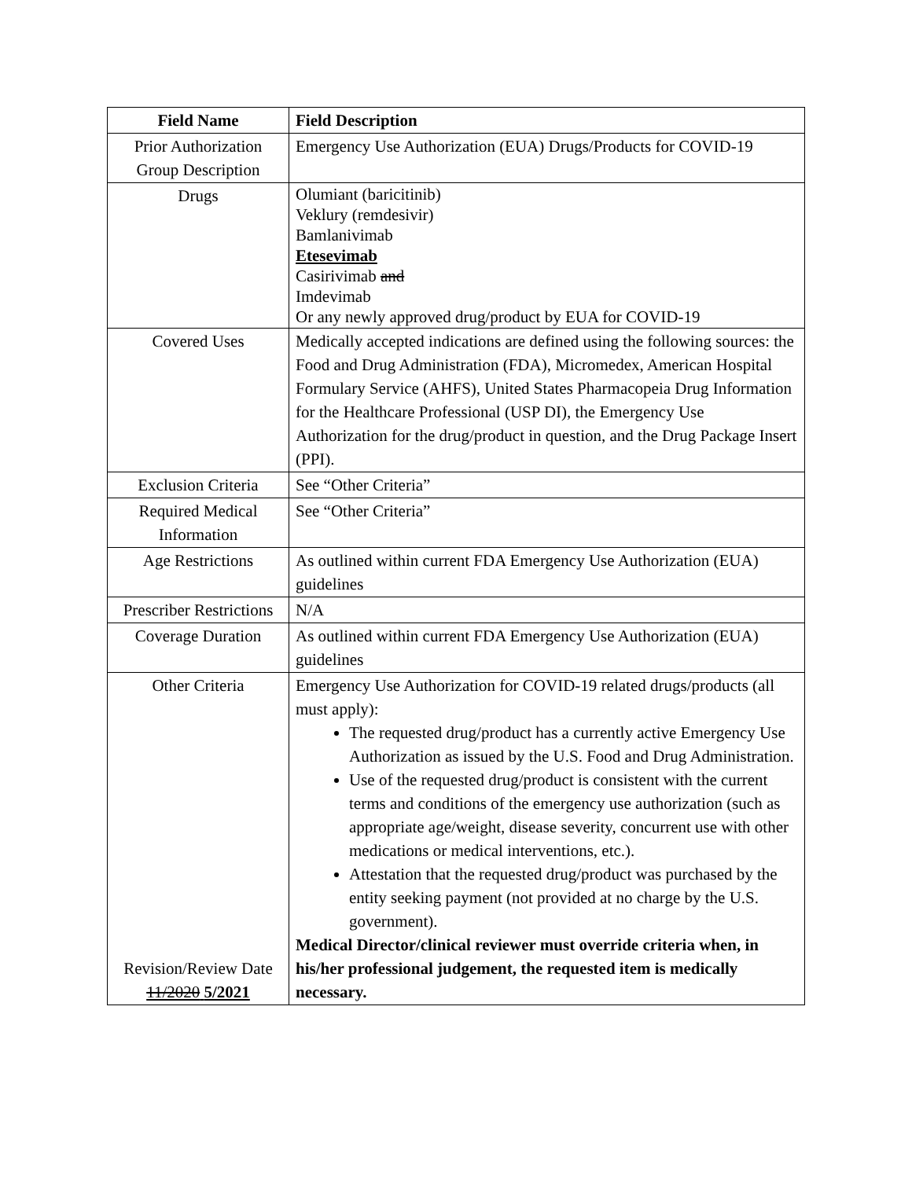| Field Name | Field Description |
| --- | --- |
| Prior Authorization Group Description | Emergency Use Authorization (EUA) Drugs/Products for COVID-19 |
| Drugs | Olumiant (baricitinib) Veklury (remdesivir) Bamlanivimab Etesevimab Casirivimab and Imdevimab Or any newly approved drug/product by EUA for COVID-19 |
| Covered Uses | Medically accepted indications are defined using the following sources: the Food and Drug Administration (FDA), Micromedex, American Hospital Formulary Service (AHFS), United States Pharmacopeia Drug Information for the Healthcare Professional (USP DI), the Emergency Use Authorization for the drug/product in question, and the Drug Package Insert (PPI). |
| Exclusion Criteria | See “Other Criteria” |
| Required Medical Information | See “Other Criteria” |
| Age Restrictions | As outlined within current FDA Emergency Use Authorization (EUA) guidelines |
| Prescriber Restrictions | N/A |
| Coverage Duration | As outlined within current FDA Emergency Use Authorization (EUA) guidelines |
| Other Criteria Revision/Review Date 11/2020 5/2021 | Emergency Use Authorization for COVID-19 related drugs/products (all must apply): The requested drug/product has a currently active Emergency Use Authorization as issued by the U.S. Food and Drug Administration. Use of the requested drug/product is consistent with the current terms and conditions of the emergency use authorization (such as appropriate age/weight, disease severity, concurrent use with other medications or medical interventions, etc.). Attestation that the requested drug/product was purchased by the entity seeking payment (not provided at no charge by the U.S. government). Medical Director/clinical reviewer must override criteria when, in his/her professional judgement, the requested item is medically necessary. |